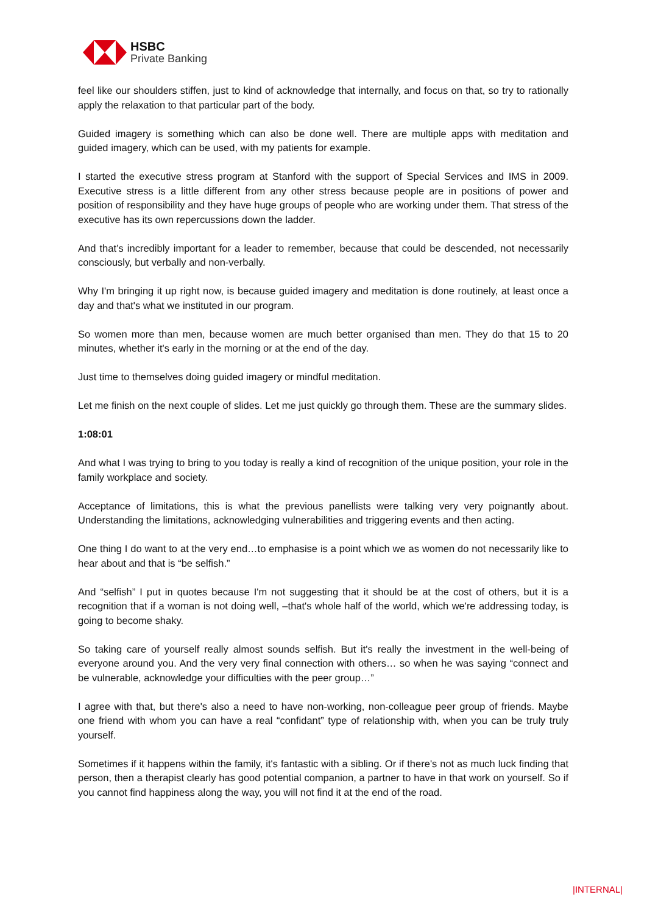HSBC
Private Banking
feel like our shoulders stiffen, just to kind of acknowledge that internally, and focus on that, so try to rationally apply the relaxation to that particular part of the body.
Guided imagery is something which can also be done well. There are multiple apps with meditation and guided imagery, which can be used, with my patients for example.
I started the executive stress program at Stanford with the support of Special Services and IMS in 2009. Executive stress is a little different from any other stress because people are in positions of power and position of responsibility and they have huge groups of people who are working under them. That stress of the executive has its own repercussions down the ladder.
And that’s incredibly important for a leader to remember, because that could be descended, not necessarily consciously, but verbally and non-verbally.
Why I'm bringing it up right now, is because guided imagery and meditation is done routinely, at least once a day and that's what we instituted in our program.
So women more than men, because women are much better organised than men. They do that 15 to 20 minutes, whether it's early in the morning or at the end of the day.
Just time to themselves doing guided imagery or mindful meditation.
Let me finish on the next couple of slides. Let me just quickly go through them. These are the summary slides.
1:08:01
And what I was trying to bring to you today is really a kind of recognition of the unique position, your role in the family workplace and society.
Acceptance of limitations, this is what the previous panellists were talking very very poignantly about. Understanding the limitations, acknowledging vulnerabilities and triggering events and then acting.
One thing I do want to at the very end…to emphasise is a point which we as women do not necessarily like to hear about and that is “be selfish.”
And “selfish” I put in quotes because I'm not suggesting that it should be at the cost of others, but it is a recognition that if a woman is not doing well, –that's whole half of the world, which we're addressing today, is going to become shaky.
So taking care of yourself really almost sounds selfish. But it's really the investment in the well-being of everyone around you. And the very very final connection with others… so when he was saying “connect and be vulnerable, acknowledge your difficulties with the peer group…”
I agree with that, but there's also a need to have non-working, non-colleague peer group of friends. Maybe one friend with whom you can have a real “confidant” type of relationship with, when you can be truly truly yourself.
Sometimes if it happens within the family, it's fantastic with a sibling. Or if there's not as much luck finding that person, then a therapist clearly has good potential companion, a partner to have in that work on yourself. So if you cannot find happiness along the way, you will not find it at the end of the road.
|INTERNAL|